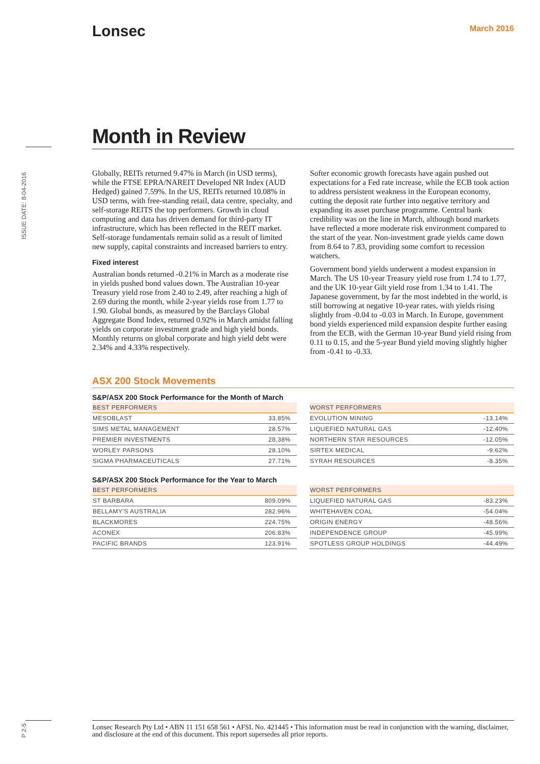Lonsec March 2016
ISSUE DATE: 8-04-2016
Month in Review
Globally, REITs returned 9.47% in March (in USD terms), while the FTSE EPRA/NAREIT Developed NR Index (AUD Hedged) gained 7.59%. In the US, REITs returned 10.08% in USD terms, with free-standing retail, data centre, specialty, and self-storage REITS the top performers. Growth in cloud computing and data has driven demand for third-party IT infrastructure, which has been reflected in the REIT market. Self-storage fundamentals remain solid as a result of limited new supply, capital constraints and increased barriers to entry.
Fixed interest
Australian bonds returned -0.21% in March as a moderate rise in yields pushed bond values down. The Australian 10-year Treasury yield rose from 2.40 to 2.49, after reaching a high of 2.69 during the month, while 2-year yields rose from 1.77 to 1.90. Global bonds, as measured by the Barclays Global Aggregate Bond Index, returned 0.92% in March amidst falling yields on corporate investment grade and high yield bonds. Monthly returns on global corporate and high yield debt were 2.34% and 4.33% respectively.
Softer economic growth forecasts have again pushed out expectations for a Fed rate increase, while the ECB took action to address persistent weakness in the European economy, cutting the deposit rate further into negative territory and expanding its asset purchase programme. Central bank credibility was on the line in March, although bond markets have reflected a more moderate risk environment compared to the start of the year. Non-investment grade yields came down from 8.64 to 7.83, providing some comfort to recession watchers.
Government bond yields underwent a modest expansion in March. The US 10-year Treasury yield rose from 1.74 to 1.77, and the UK 10-year Gilt yield rose from 1.34 to 1.41. The Japanese government, by far the most indebted in the world, is still borrowing at negative 10-year rates, with yields rising slightly from -0.04 to -0.03 in March. In Europe, government bond yields experienced mild expansion despite further easing from the ECB, with the German 10-year Bund yield rising from 0.11 to 0.15, and the 5-year Bund yield moving slightly higher from -0.41 to -0.33.
ASX 200 Stock Movements
S&P/ASX 200 Stock Performance for the Month of March
| BEST PERFORMERS | |
| --- | --- |
| MESOBLAST | 33.85% |
| SIMS METAL MANAGEMENT | 28.57% |
| PREMIER INVESTMENTS | 28.38% |
| WORLEY PARSONS | 28.10% |
| SIGMA PHARMACEUTICALS | 27.71% |
| WORST PERFORMERS | |
| --- | --- |
| EVOLUTION MINING | -13.14% |
| LIQUEFIED NATURAL GAS | -12.40% |
| NORTHERN STAR RESOURCES | -12.05% |
| SIRTEX MEDICAL | -9.62% |
| SYRAH RESOURCES | -8.35% |
S&P/ASX 200 Stock Performance for the Year to March
| BEST PERFORMERS | |
| --- | --- |
| ST BARBARA | 809.09% |
| BELLAMY'S AUSTRALIA | 282.96% |
| BLACKMORES | 224.75% |
| ACONEX | 206.83% |
| PACIFIC BRANDS | 123.91% |
| WORST PERFORMERS | |
| --- | --- |
| LIQUEFIED NATURAL GAS | -83.23% |
| WHITEHAVEN COAL | -54.04% |
| ORIGIN ENERGY | -48.56% |
| INDEPENDENCE GROUP | -45.99% |
| SPOTLESS GROUP HOLDINGS | -44.49% |
P 2-5
Lonsec Research Pty Ltd • ABN 11 151 658 561 • AFSL No. 421445 • This information must be read in conjunction with the warning, disclaimer, and disclosure at the end of this document. This report supersedes all prior reports.